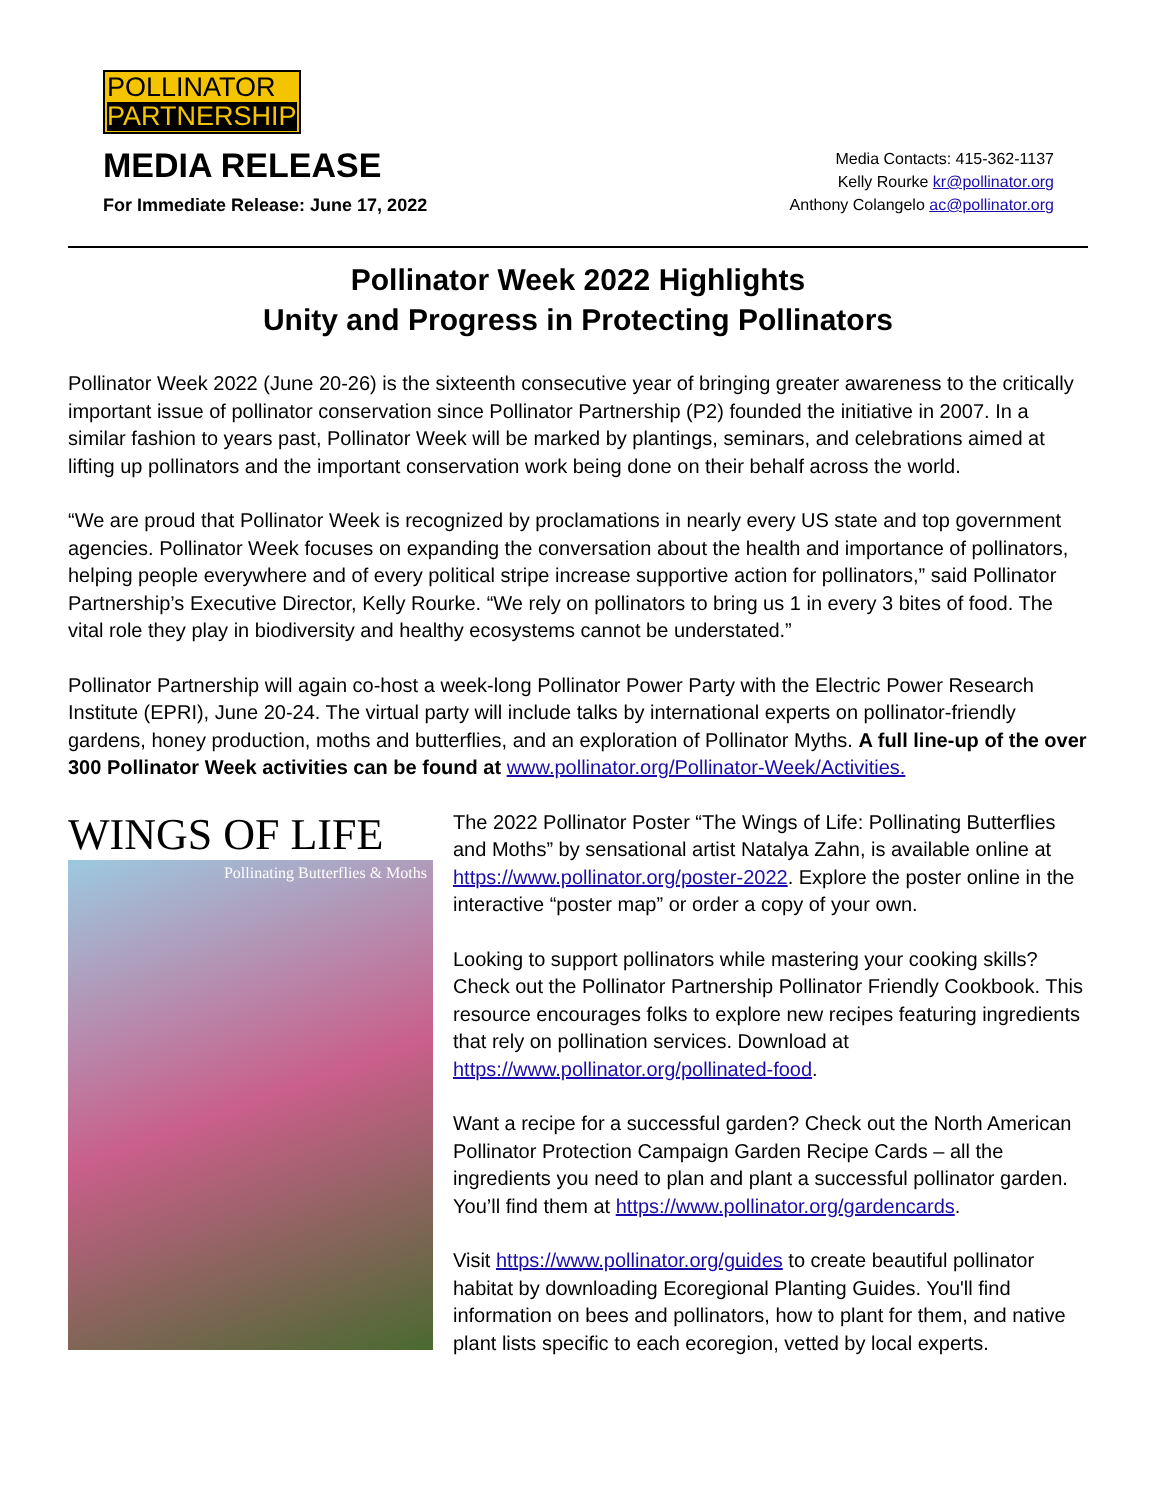POLLINATOR
PARTNERSHIP
MEDIA RELEASE
For Immediate Release: June 17, 2022
Media Contacts: 415-362-1137
Kelly Rourke kr@pollinator.org
Anthony Colangelo ac@pollinator.org
Pollinator Week 2022 Highlights
Unity and Progress in Protecting Pollinators
Pollinator Week 2022 (June 20-26) is the sixteenth consecutive year of bringing greater awareness to the critically important issue of pollinator conservation since Pollinator Partnership (P2) founded the initiative in 2007. In a similar fashion to years past, Pollinator Week will be marked by plantings, seminars, and celebrations aimed at lifting up pollinators and the important conservation work being done on their behalf across the world.
“We are proud that Pollinator Week is recognized by proclamations in nearly every US state and top government agencies. Pollinator Week focuses on expanding the conversation about the health and importance of pollinators, helping people everywhere and of every political stripe increase supportive action for pollinators,” said Pollinator Partnership’s Executive Director, Kelly Rourke. “We rely on pollinators to bring us 1 in every 3 bites of food. The vital role they play in biodiversity and healthy ecosystems cannot be understated.”
Pollinator Partnership will again co-host a week-long Pollinator Power Party with the Electric Power Research Institute (EPRI), June 20-24. The virtual party will include talks by international experts on pollinator-friendly gardens, honey production, moths and butterflies, and an exploration of Pollinator Myths. A full line-up of the over 300 Pollinator Week activities can be found at www.pollinator.org/Pollinator-Week/Activities.
WINGS OF LIFE
Pollinating Butterflies & Moths
The 2022 Pollinator Poster “The Wings of Life: Pollinating Butterflies and Moths” by sensational artist Natalya Zahn, is available online at https://www.pollinator.org/poster-2022. Explore the poster online in the interactive “poster map” or order a copy of your own.
Looking to support pollinators while mastering your cooking skills? Check out the Pollinator Partnership Pollinator Friendly Cookbook. This resource encourages folks to explore new recipes featuring ingredients that rely on pollination services. Download at https://www.pollinator.org/pollinated-food.
Want a recipe for a successful garden? Check out the North American Pollinator Protection Campaign Garden Recipe Cards – all the ingredients you need to plan and plant a successful pollinator garden. You’ll find them at https://www.pollinator.org/gardencards.
Visit https://www.pollinator.org/guides to create beautiful pollinator habitat by downloading Ecoregional Planting Guides. You'll find information on bees and pollinators, how to plant for them, and native plant lists specific to each ecoregion, vetted by local experts.